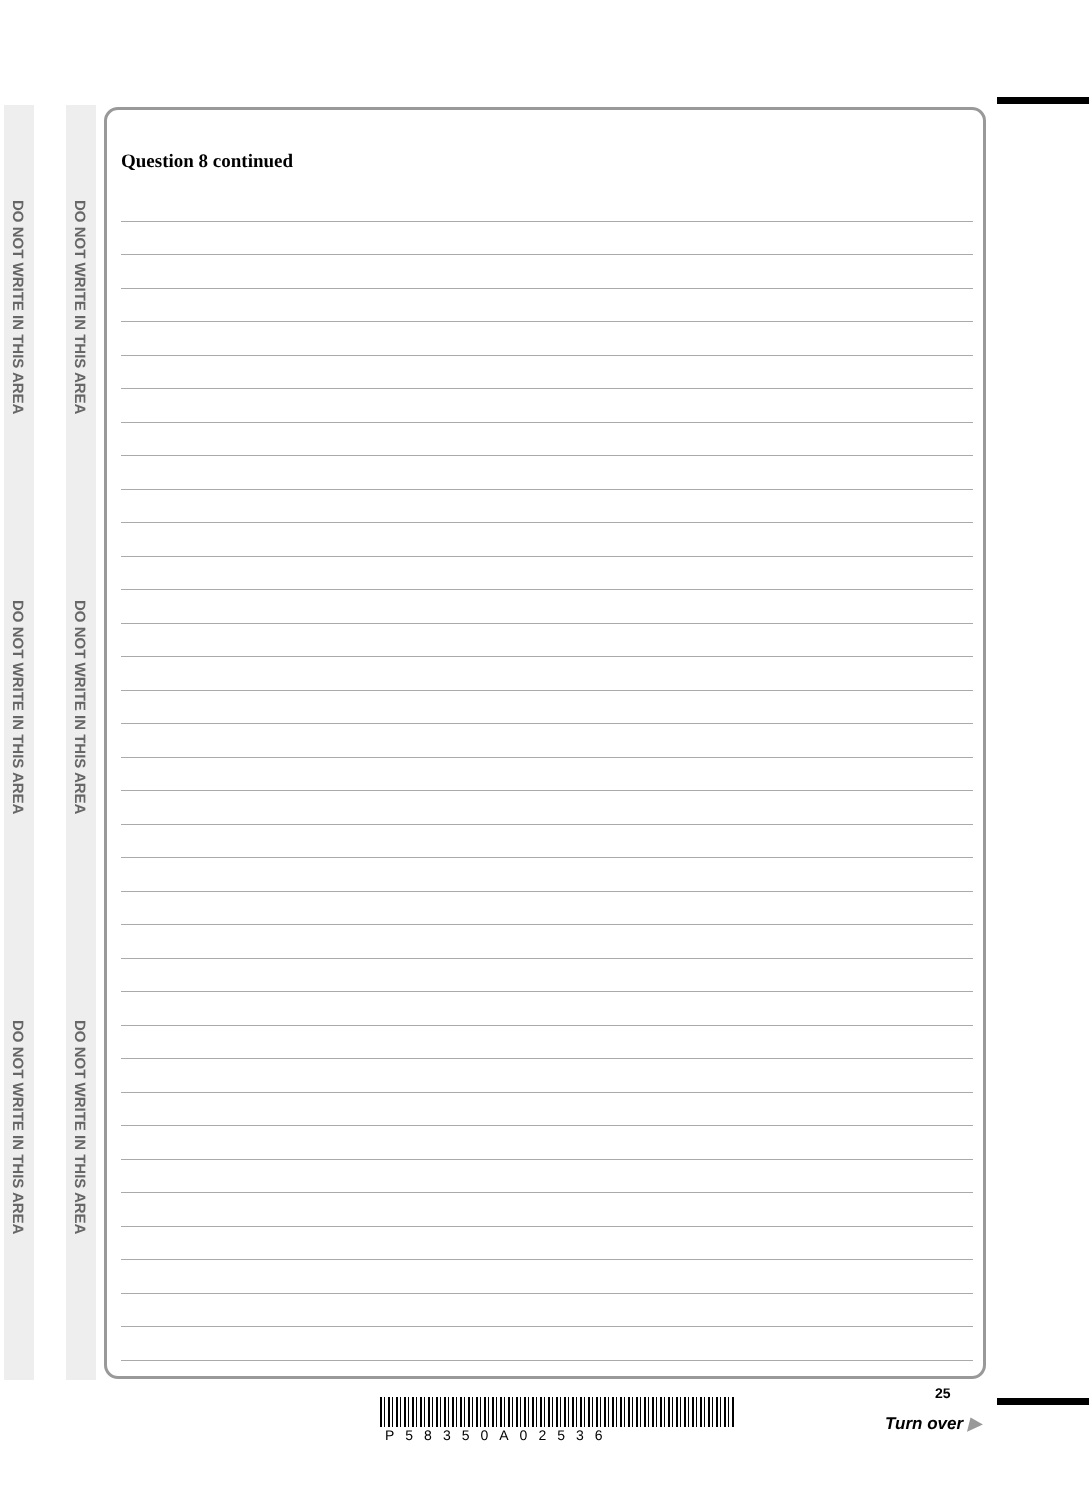DO NOT WRITE IN THIS AREA
DO NOT WRITE IN THIS AREA
DO NOT WRITE IN THIS AREA
DO NOT WRITE IN THIS AREA
DO NOT WRITE IN THIS AREA
DO NOT WRITE IN THIS AREA
Question 8 continued
P58350A02536
25
Turn over ▶